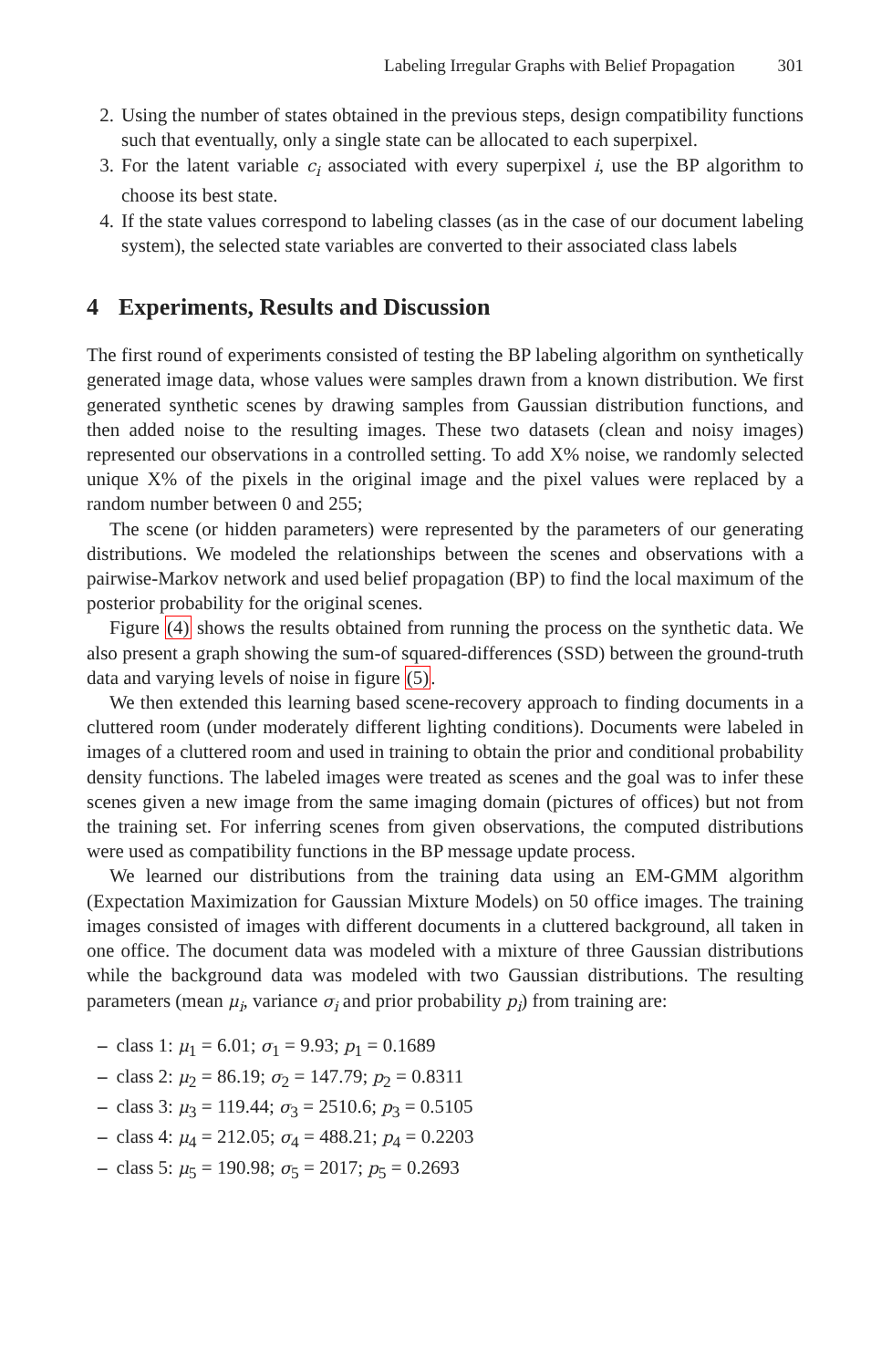Labeling Irregular Graphs with Belief Propagation 301
2. Using the number of states obtained in the previous steps, design compatibility functions such that eventually, only a single state can be allocated to each superpixel.
3. For the latent variable c<sub>i</sub> associated with every superpixel i, use the BP algorithm to choose its best state.
4. If the state values correspond to labeling classes (as in the case of our document labeling system), the selected state variables are converted to their associated class labels
4 Experiments, Results and Discussion
The first round of experiments consisted of testing the BP labeling algorithm on synthetically generated image data, whose values were samples drawn from a known distribution. We first generated synthetic scenes by drawing samples from Gaussian distribution functions, and then added noise to the resulting images. These two datasets (clean and noisy images) represented our observations in a controlled setting. To add X% noise, we randomly selected unique X% of the pixels in the original image and the pixel values were replaced by a random number between 0 and 255;
The scene (or hidden parameters) were represented by the parameters of our generating distributions. We modeled the relationships between the scenes and observations with a pairwise-Markov network and used belief propagation (BP) to find the local maximum of the posterior probability for the original scenes.
Figure (4) shows the results obtained from running the process on the synthetic data. We also present a graph showing the sum-of squared-differences (SSD) between the ground-truth data and varying levels of noise in figure (5).
We then extended this learning based scene-recovery approach to finding documents in a cluttered room (under moderately different lighting conditions). Documents were labeled in images of a cluttered room and used in training to obtain the prior and conditional probability density functions. The labeled images were treated as scenes and the goal was to infer these scenes given a new image from the same imaging domain (pictures of offices) but not from the training set. For inferring scenes from given observations, the computed distributions were used as compatibility functions in the BP message update process.
We learned our distributions from the training data using an EM-GMM algorithm (Expectation Maximization for Gaussian Mixture Models) on 50 office images. The training images consisted of images with different documents in a cluttered background, all taken in one office. The document data was modeled with a mixture of three Gaussian distributions while the background data was modeled with two Gaussian distributions. The resulting parameters (mean μ<sub>i</sub>, variance σ<sub>i</sub> and prior probability p<sub>i</sub>) from training are:
– class 1: μ<sub>1</sub> = 6.01; σ<sub>1</sub> = 9.93; p<sub>1</sub> = 0.1689
– class 2: μ<sub>2</sub> = 86.19; σ<sub>2</sub> = 147.79; p<sub>2</sub> = 0.8311
– class 3: μ<sub>3</sub> = 119.44; σ<sub>3</sub> = 2510.6; p<sub>3</sub> = 0.5105
– class 4: μ<sub>4</sub> = 212.05; σ<sub>4</sub> = 488.21; p<sub>4</sub> = 0.2203
– class 5: μ<sub>5</sub> = 190.98; σ<sub>5</sub> = 2017; p<sub>5</sub> = 0.2693